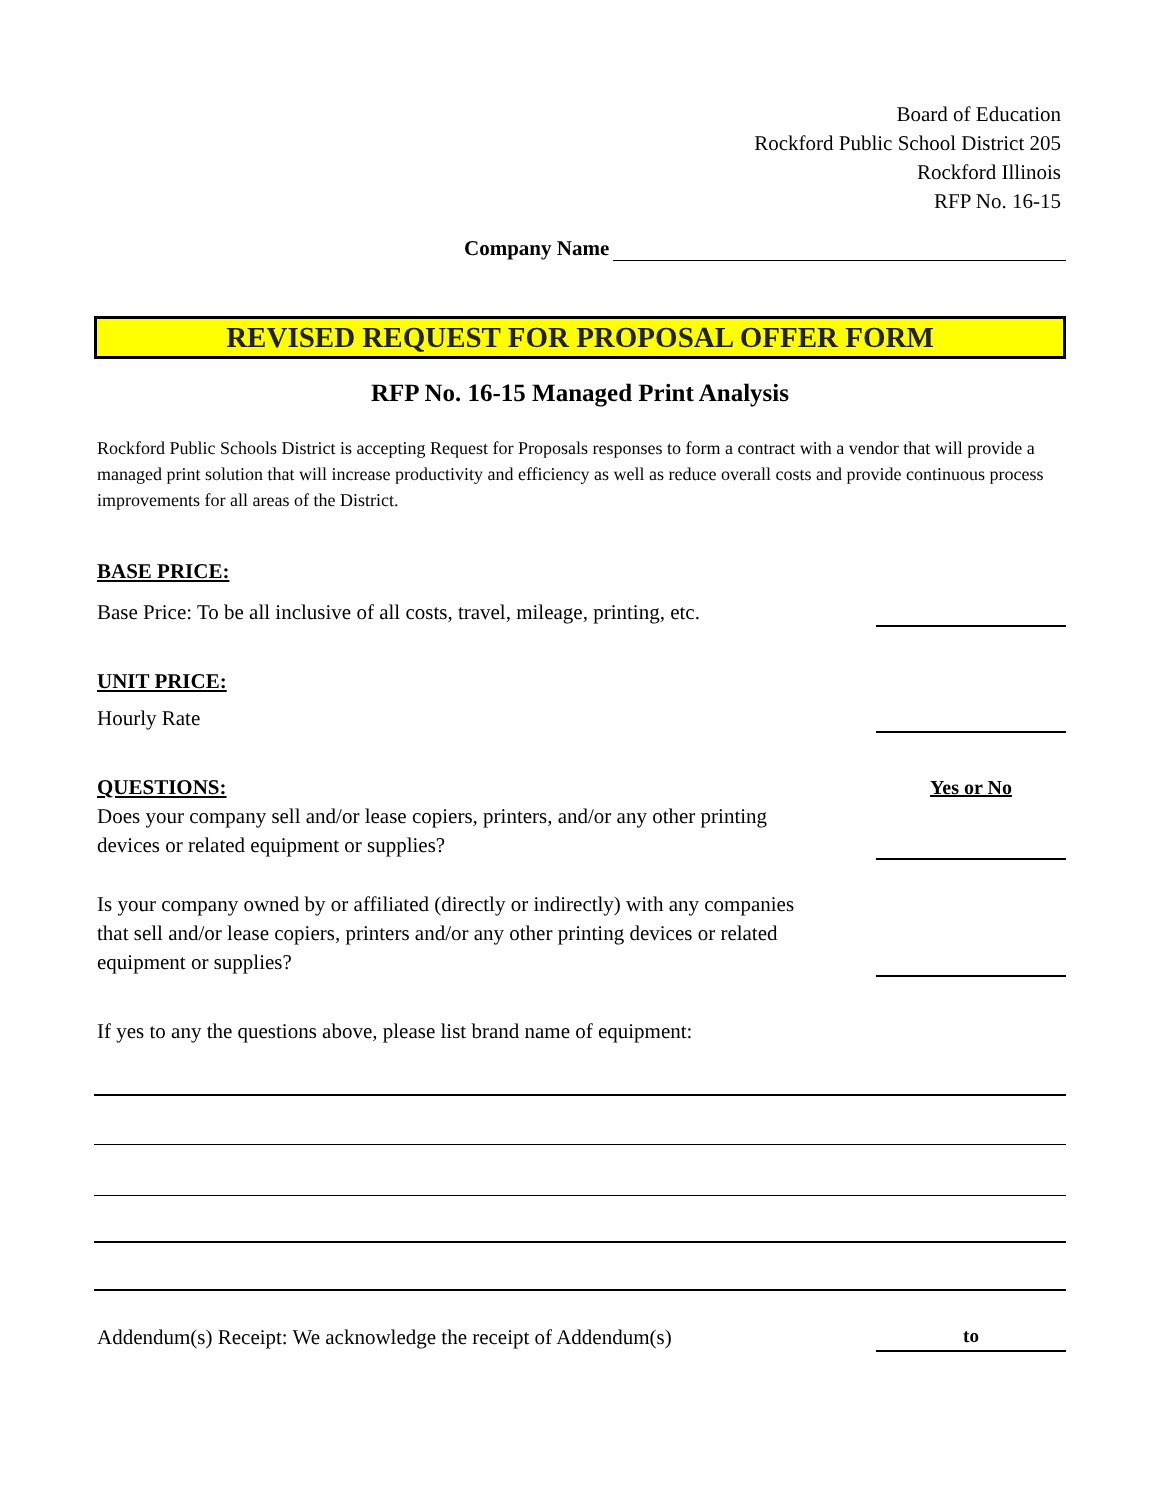Board of Education
Rockford Public School District 205
Rockford Illinois
RFP No. 16-15
Company Name
REVISED REQUEST FOR PROPOSAL OFFER FORM
RFP No. 16-15 Managed Print Analysis
Rockford Public Schools District is accepting Request for Proposals responses to form a contract with a vendor that will provide a managed print solution that will increase productivity and efficiency as well as reduce overall costs and provide continuous process improvements for all areas of the District.
BASE PRICE:
Base Price: To be all inclusive of all costs, travel, mileage, printing, etc.
UNIT PRICE:
Hourly Rate
QUESTIONS: Yes or No
Does your company sell and/or lease copiers, printers, and/or any other printing
devices or related equipment or supplies?
Is your company owned by or affiliated (directly or indirectly) with any companies
that sell and/or lease copiers, printers and/or any other printing devices or related
equipment or supplies?
If yes to any the questions above, please list brand name of equipment:
Addendum(s) Receipt: We acknowledge the receipt of Addendum(s) to